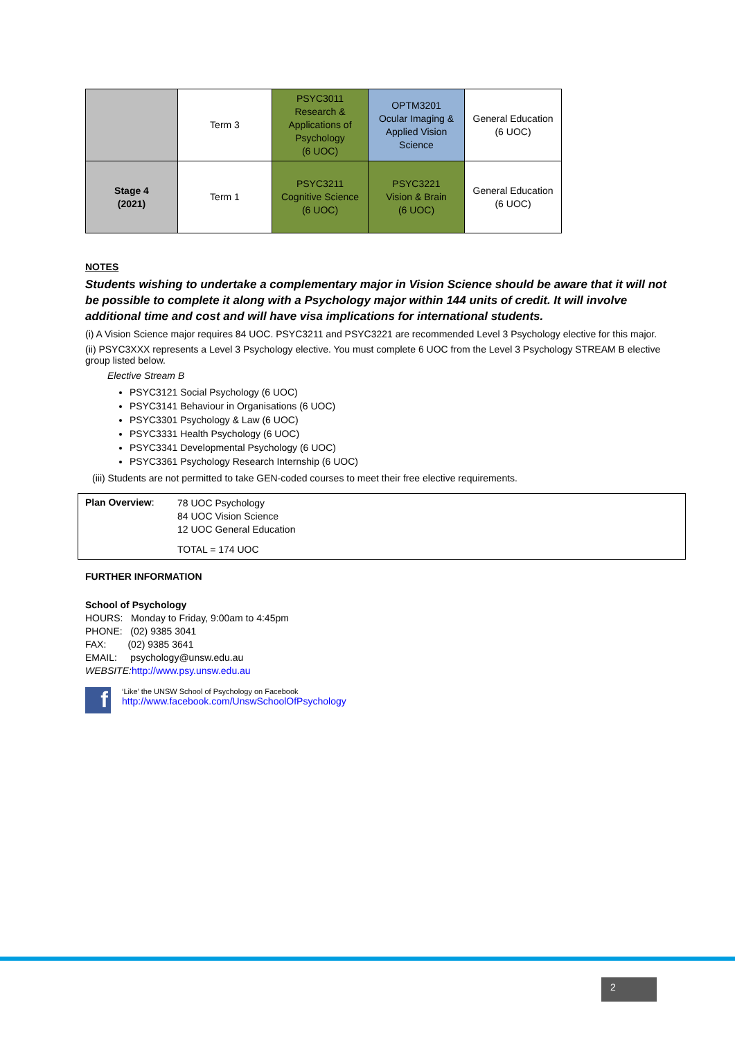| | Term 3 | PSYC3011 Research & Applications of Psychology (6 UOC) | OPTM3201 Ocular Imaging & Applied Vision Science | General Education (6 UOC) |
| Stage 4 (2021) | Term 1 | PSYC3211 Cognitive Science (6 UOC) | PSYC3221 Vision & Brain (6 UOC) | General Education (6 UOC) |
NOTES
Students wishing to undertake a complementary major in Vision Science should be aware that it will not be possible to complete it along with a Psychology major within 144 units of credit. It will involve additional time and cost and will have visa implications for international students.
(i) A Vision Science major requires 84 UOC. PSYC3211 and PSYC3221 are recommended Level 3 Psychology elective for this major.
(ii) PSYC3XXX represents a Level 3 Psychology elective. You must complete 6 UOC from the Level 3 Psychology STREAM B elective group listed below.
Elective Stream B
PSYC3121 Social Psychology (6 UOC)
PSYC3141 Behaviour in Organisations (6 UOC)
PSYC3301 Psychology & Law (6 UOC)
PSYC3331 Health Psychology (6 UOC)
PSYC3341 Developmental Psychology (6 UOC)
PSYC3361 Psychology Research Internship (6 UOC)
(iii) Students are not permitted to take GEN-coded courses to meet their free elective requirements.
Plan Overview:
78 UOC Psychology
84 UOC Vision Science
12 UOC General Education
TOTAL = 174 UOC
FURTHER INFORMATION
School of Psychology
HOURS: Monday to Friday, 9:00am to 4:45pm
PHONE: (02) 9385 3041
FAX: (02) 9385 3641
EMAIL: psychology@unsw.edu.au
WEBSITE: http://www.psy.unsw.edu.au
f
‘Like’ the UNSW School of Psychology on Facebook
http://www.facebook.com/UnswSchoolOfPsychology
2